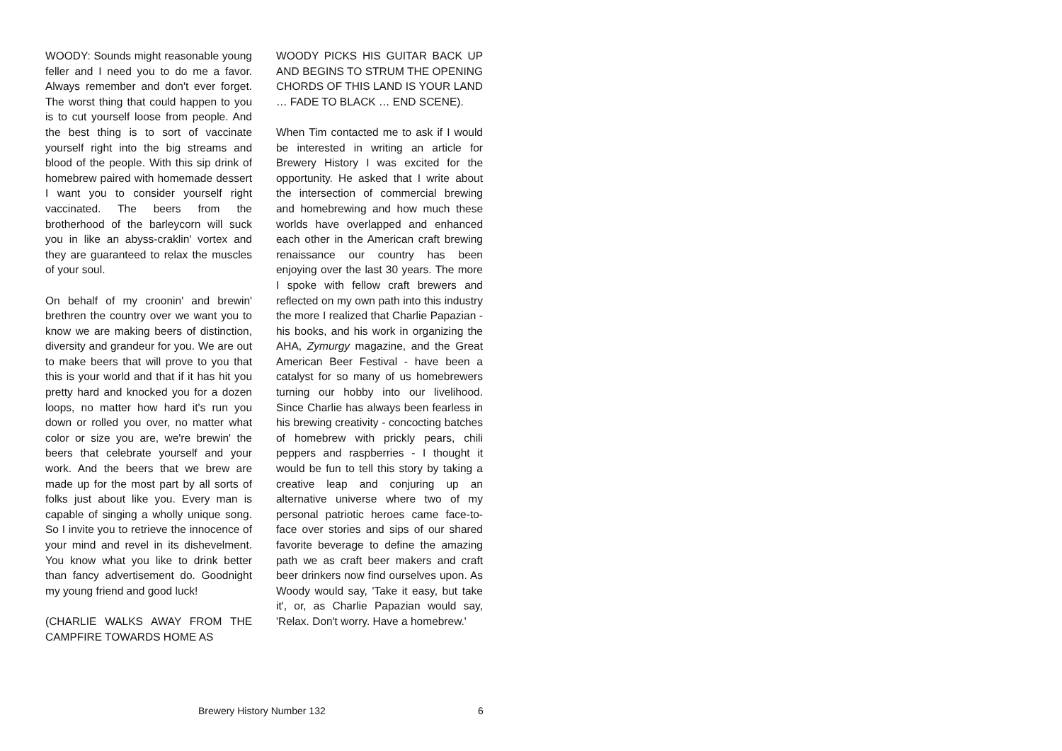WOODY: Sounds might reasonable young feller and I need you to do me a favor. Always remember and don't ever forget. The worst thing that could happen to you is to cut yourself loose from people. And the best thing is to sort of vaccinate yourself right into the big streams and blood of the people. With this sip drink of homebrew paired with homemade dessert I want you to consider yourself right vaccinated. The beers from the brotherhood of the barleycorn will suck you in like an abyss-craklin' vortex and they are guaranteed to relax the muscles of your soul.
On behalf of my croonin' and brewin' brethren the country over we want you to know we are making beers of distinction, diversity and grandeur for you. We are out to make beers that will prove to you that this is your world and that if it has hit you pretty hard and knocked you for a dozen loops, no matter how hard it's run you down or rolled you over, no matter what color or size you are, we're brewin' the beers that celebrate yourself and your work. And the beers that we brew are made up for the most part by all sorts of folks just about like you. Every man is capable of singing a wholly unique song. So I invite you to retrieve the innocence of your mind and revel in its dishevelment. You know what you like to drink better than fancy advertisement do. Goodnight my young friend and good luck!
(CHARLIE WALKS AWAY FROM THE CAMPFIRE TOWARDS HOME AS
WOODY PICKS HIS GUITAR BACK UP AND BEGINS TO STRUM THE OPENING CHORDS OF THIS LAND IS YOUR LAND … FADE TO BLACK … END SCENE).
When Tim contacted me to ask if I would be interested in writing an article for Brewery History I was excited for the opportunity. He asked that I write about the intersection of commercial brewing and homebrewing and how much these worlds have overlapped and enhanced each other in the American craft brewing renaissance our country has been enjoying over the last 30 years. The more I spoke with fellow craft brewers and reflected on my own path into this industry the more I realized that Charlie Papazian - his books, and his work in organizing the AHA, Zymurgy magazine, and the Great American Beer Festival - have been a catalyst for so many of us homebrewers turning our hobby into our livelihood. Since Charlie has always been fearless in his brewing creativity - concocting batches of homebrew with prickly pears, chili peppers and raspberries - I thought it would be fun to tell this story by taking a creative leap and conjuring up an alternative universe where two of my personal patriotic heroes came face-to-face over stories and sips of our shared favorite beverage to define the amazing path we as craft beer makers and craft beer drinkers now find ourselves upon. As Woody would say, 'Take it easy, but take it', or, as Charlie Papazian would say, 'Relax. Don't worry. Have a homebrew.'
Brewery History Number 132 6